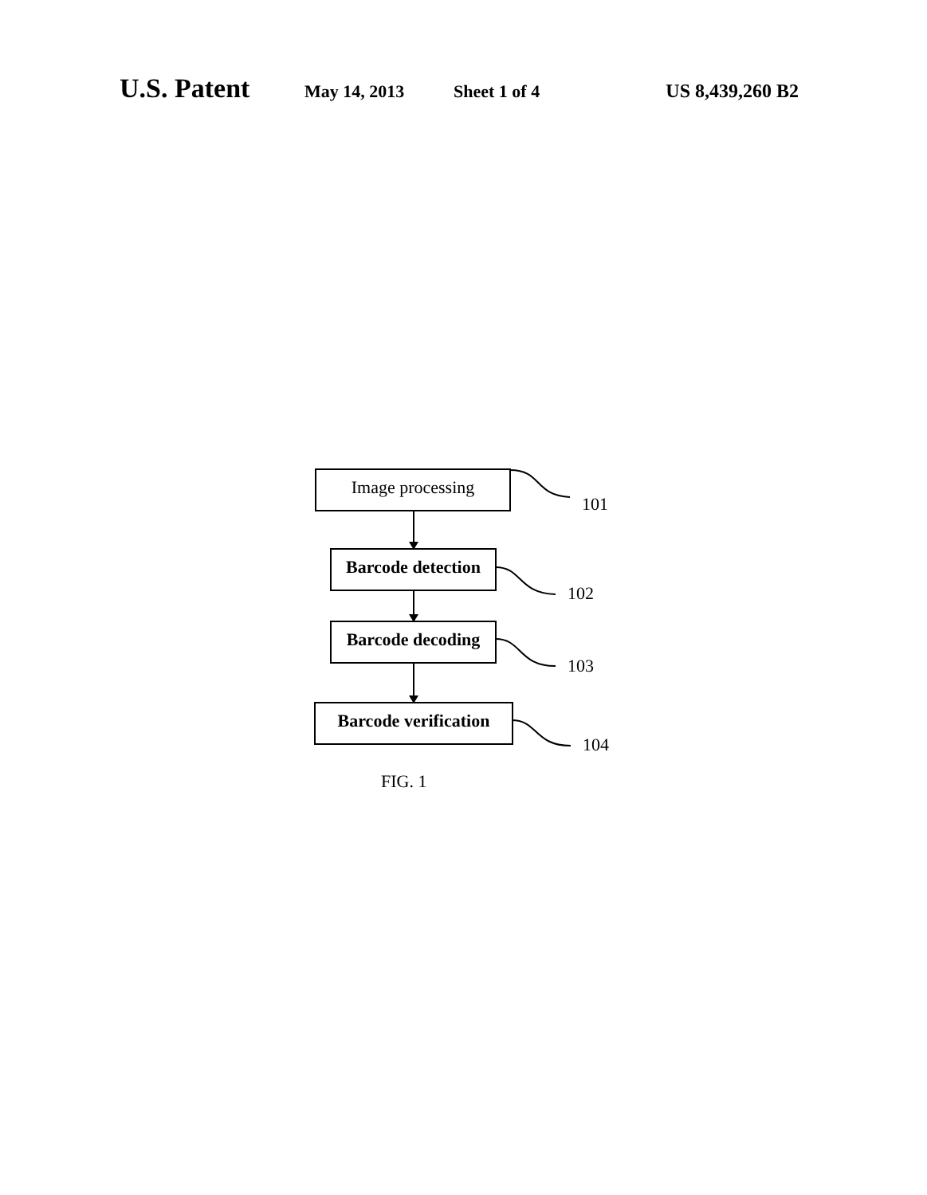U.S. Patent May 14, 2013 Sheet 1 of 4 US 8,439,260 B2
Image processing
101
Barcode detection
102
Barcode decoding
103
Barcode verification
104
FIG. 1